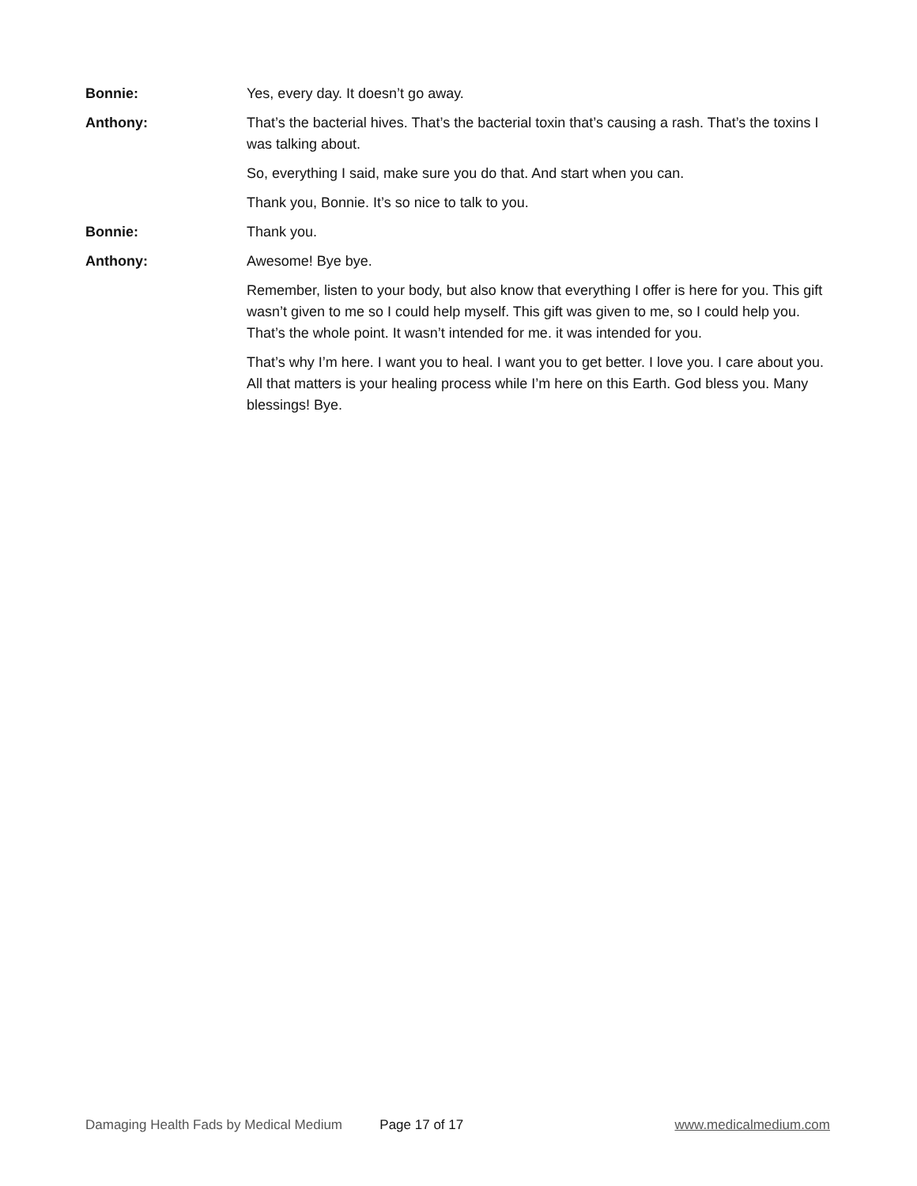Bonnie: Yes, every day. It doesn’t go away.
Anthony: That’s the bacterial hives. That’s the bacterial toxin that’s causing a rash. That’s the toxins I was talking about.
So, everything I said, make sure you do that. And start when you can.
Thank you, Bonnie. It’s so nice to talk to you.
Bonnie: Thank you.
Anthony: Awesome! Bye bye.
Remember, listen to your body, but also know that everything I offer is here for you. This gift wasn’t given to me so I could help myself. This gift was given to me, so I could help you. That’s the whole point. It wasn’t intended for me. it was intended for you.
That’s why I’m here. I want you to heal. I want you to get better. I love you. I care about you. All that matters is your healing process while I’m here on this Earth. God bless you. Many blessings! Bye.
Damaging Health Fads by Medical Medium Page 17 of 17 www.medicalmedium.com